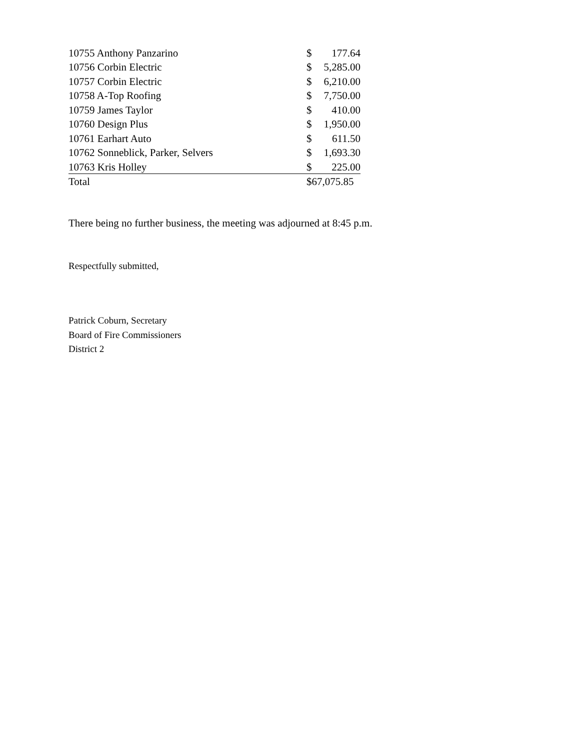| 10755 Anthony Panzarino | $ | 177.64 |
| 10756 Corbin Electric | $ | 5,285.00 |
| 10757 Corbin Electric | $ | 6,210.00 |
| 10758 A-Top Roofing | $ | 7,750.00 |
| 10759 James Taylor | $ | 410.00 |
| 10760 Design Plus | $ | 1,950.00 |
| 10761 Earhart Auto | $ | 611.50 |
| 10762 Sonneblick, Parker, Selvers | $ | 1,693.30 |
| 10763 Kris Holley | $ | 225.00 |
| Total | $67,075.85 | |
There being no further business, the meeting was adjourned at 8:45 p.m.
Respectfully submitted,
Patrick Coburn, Secretary
Board of Fire Commissioners
District 2